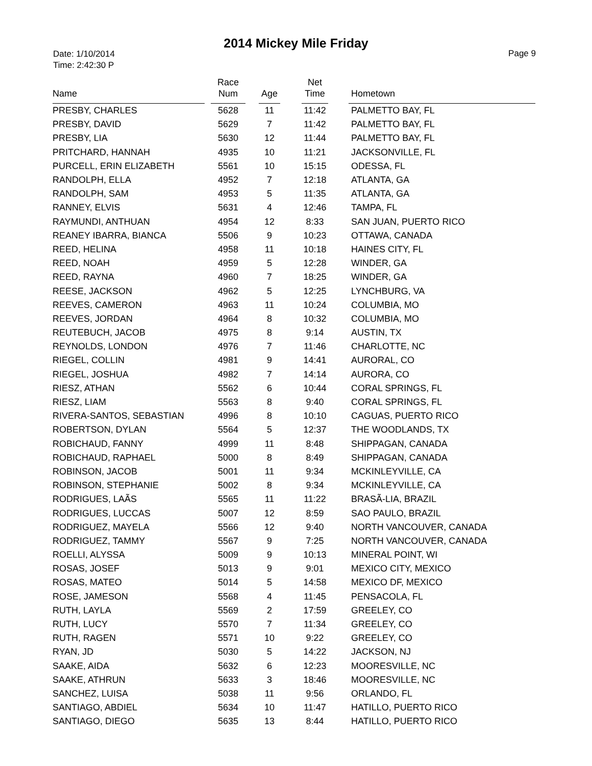2014 Mickey Mile Friday
Date: 1/10/2014
Time: 2:42:30 P
Page 9
| Name | | Race Num | | Age | | Net Time | | Hometown |
| --- | --- | --- | --- | --- | --- | --- | --- | --- |
| PRESBY, CHARLES | | 5628 | | 11 | | 11:42 | | PALMETTO BAY, FL |
| PRESBY, DAVID | | 5629 | | 7 | | 11:42 | | PALMETTO BAY, FL |
| PRESBY, LIA | | 5630 | | 12 | | 11:44 | | PALMETTO BAY, FL |
| PRITCHARD, HANNAH | | 4935 | | 10 | | 11:21 | | JACKSONVILLE, FL |
| PURCELL, ERIN ELIZABETH | | 5561 | | 10 | | 15:15 | | ODESSA, FL |
| RANDOLPH, ELLA | | 4952 | | 7 | | 12:18 | | ATLANTA, GA |
| RANDOLPH, SAM | | 4953 | | 5 | | 11:35 | | ATLANTA, GA |
| RANNEY, ELVIS | | 5631 | | 4 | | 12:46 | | TAMPA, FL |
| RAYMUNDI, ANTHUAN | | 4954 | | 12 | | 8:33 | | SAN JUAN, PUERTO RICO |
| REANEY IBARRA, BIANCA | | 5506 | | 9 | | 10:23 | | OTTAWA, CANADA |
| REED, HELINA | | 4958 | | 11 | | 10:18 | | HAINES CITY, FL |
| REED, NOAH | | 4959 | | 5 | | 12:28 | | WINDER, GA |
| REED, RAYNA | | 4960 | | 7 | | 18:25 | | WINDER, GA |
| REESE, JACKSON | | 4962 | | 5 | | 12:25 | | LYNCHBURG, VA |
| REEVES, CAMERON | | 4963 | | 11 | | 10:24 | | COLUMBIA, MO |
| REEVES, JORDAN | | 4964 | | 8 | | 10:32 | | COLUMBIA, MO |
| REUTEBUCH, JACOB | | 4975 | | 8 | | 9:14 | | AUSTIN, TX |
| REYNOLDS, LONDON | | 4976 | | 7 | | 11:46 | | CHARLOTTE, NC |
| RIEGEL, COLLIN | | 4981 | | 9 | | 14:41 | | AURORAL, CO |
| RIEGEL, JOSHUA | | 4982 | | 7 | | 14:14 | | AURORA, CO |
| RIESZ, ATHAN | | 5562 | | 6 | | 10:44 | | CORAL SPRINGS, FL |
| RIESZ, LIAM | | 5563 | | 8 | | 9:40 | | CORAL SPRINGS, FL |
| RIVERA-SANTOS, SEBASTIAN | | 4996 | | 8 | | 10:10 | | CAGUAS, PUERTO RICO |
| ROBERTSON, DYLAN | | 5564 | | 5 | | 12:37 | | THE WOODLANDS, TX |
| ROBICHAUD, FANNY | | 4999 | | 11 | | 8:48 | | SHIPPAGAN, CANADA |
| ROBICHAUD, RAPHAEL | | 5000 | | 8 | | 8:49 | | SHIPPAGAN, CANADA |
| ROBINSON, JACOB | | 5001 | | 11 | | 9:34 | | MCKINLEYVILLE, CA |
| ROBINSON, STEPHANIE | | 5002 | | 8 | | 9:34 | | MCKINLEYVILLE, CA |
| RODRIGUES, LAÃS | | 5565 | | 11 | | 11:22 | | BRASÃ-LIA, BRAZIL |
| RODRIGUES, LUCCAS | | 5007 | | 12 | | 8:59 | | SAO PAULO, BRAZIL |
| RODRIGUEZ, MAYELA | | 5566 | | 12 | | 9:40 | | NORTH VANCOUVER, CANADA |
| RODRIGUEZ, TAMMY | | 5567 | | 9 | | 7:25 | | NORTH VANCOUVER, CANADA |
| ROELLI, ALYSSA | | 5009 | | 9 | | 10:13 | | MINERAL POINT, WI |
| ROSAS, JOSEF | | 5013 | | 9 | | 9:01 | | MEXICO CITY, MEXICO |
| ROSAS, MATEO | | 5014 | | 5 | | 14:58 | | MEXICO DF, MEXICO |
| ROSE, JAMESON | | 5568 | | 4 | | 11:45 | | PENSACOLA, FL |
| RUTH, LAYLA | | 5569 | | 2 | | 17:59 | | GREELEY, CO |
| RUTH, LUCY | | 5570 | | 7 | | 11:34 | | GREELEY, CO |
| RUTH, RAGEN | | 5571 | | 10 | | 9:22 | | GREELEY, CO |
| RYAN, JD | | 5030 | | 5 | | 14:22 | | JACKSON, NJ |
| SAAKE, AIDA | | 5632 | | 6 | | 12:23 | | MOORESVILLE, NC |
| SAAKE, ATHRUN | | 5633 | | 3 | | 18:46 | | MOORESVILLE, NC |
| SANCHEZ, LUISA | | 5038 | | 11 | | 9:56 | | ORLANDO, FL |
| SANTIAGO, ABDIEL | | 5634 | | 10 | | 11:47 | | HATILLO, PUERTO RICO |
| SANTIAGO, DIEGO | | 5635 | | 13 | | 8:44 | | HATILLO, PUERTO RICO |